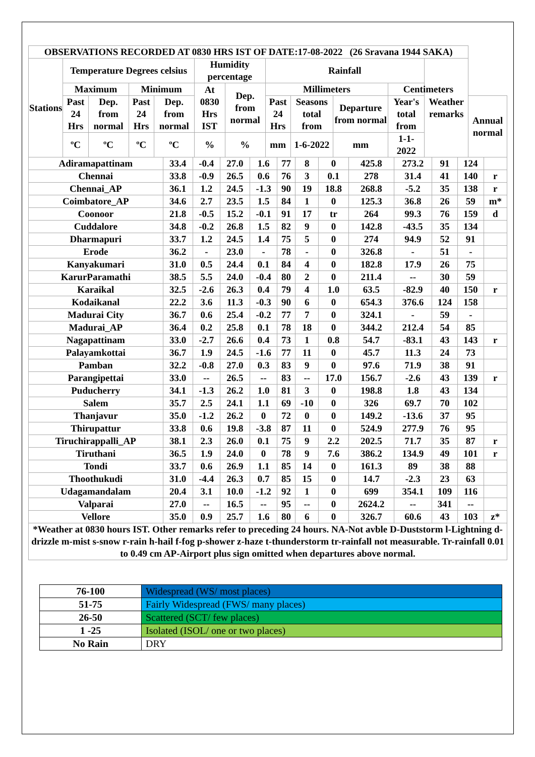| OBSERVATIONS RECORDED AT 0830 HRS IST OF DATE:17-08-2022 (26 Sravana 1944 SAKA) | | | | | | | | | | | | |
| --- | --- | --- | --- | --- | --- | --- | --- | --- | --- | --- | --- | --- |
| Stations | Temperature Degrees celsius | | | | Humidity percentage | | Rainfall | | | | Weather remarks | |
| | Maximum | | Minimum | | At 0830 Hrs IST | Dep. from normal | Millimeters | | | Centimeters | | |
| | Past 24 Hrs | Dep. from normal | Past 24 Hrs | Dep. from normal | | | Past 24 Hrs | Seasons total from | Departure from normal | Year's total from | | Annual normal |
| | ºC | ºC | ºC | ºC | % | % | mm | 1-6-2022 | mm | 1-1-2022 | | |
| Adiramapattinam | 33.4 | -0.4 | 27.0 | 1.6 | 77 | 8 | 0 | 425.8 | 273.2 | 91 | 124 | |
| Chennai | 33.8 | -0.9 | 26.5 | 0.6 | 76 | 3 | 0.1 | 278 | 31.4 | 41 | 140 | r |
| Chennai_AP | 36.1 | 1.2 | 24.5 | -1.3 | 90 | 19 | 18.8 | 268.8 | -5.2 | 35 | 138 | r |
| Coimbatore_AP | 34.6 | 2.7 | 23.5 | 1.5 | 84 | 1 | 0 | 125.3 | 36.8 | 26 | 59 | m* |
| Coonoor | 21.8 | -0.5 | 15.2 | -0.1 | 91 | 17 | tr | 264 | 99.3 | 76 | 159 | d |
| Cuddalore | 34.8 | -0.2 | 26.8 | 1.5 | 82 | 9 | 0 | 142.8 | -43.5 | 35 | 134 | |
| Dharmapuri | 33.7 | 1.2 | 24.5 | 1.4 | 75 | 5 | 0 | 274 | 94.9 | 52 | 91 | |
| Erode | 36.2 | - | 23.0 | - | 78 | - | 0 | 326.8 | - | 51 | - | |
| Kanyakumari | 31.0 | 0.5 | 24.4 | 0.1 | 84 | 4 | 0 | 182.8 | 17.9 | 26 | 75 | |
| KarurParamathi | 38.5 | 5.5 | 24.0 | -0.4 | 80 | 2 | 0 | 211.4 | -- | 30 | 59 | |
| Karaikal | 32.5 | -2.6 | 26.3 | 0.4 | 79 | 4 | 1.0 | 63.5 | -82.9 | 40 | 150 | r |
| Kodaikanal | 22.2 | 3.6 | 11.3 | -0.3 | 90 | 6 | 0 | 654.3 | 376.6 | 124 | 158 | |
| Madurai City | 36.7 | 0.6 | 25.4 | -0.2 | 77 | 7 | 0 | 324.1 | - | 59 | - | |
| Madurai_AP | 36.4 | 0.2 | 25.8 | 0.1 | 78 | 18 | 0 | 344.2 | 212.4 | 54 | 85 | |
| Nagapattinam | 33.0 | -2.7 | 26.6 | 0.4 | 73 | 1 | 0.8 | 54.7 | -83.1 | 43 | 143 | r |
| Palayamkottai | 36.7 | 1.9 | 24.5 | -1.6 | 77 | 11 | 0 | 45.7 | 11.3 | 24 | 73 | |
| Pamban | 32.2 | -0.8 | 27.0 | 0.3 | 83 | 9 | 0 | 97.6 | 71.9 | 38 | 91 | |
| Parangipettai | 33.0 | -- | 26.5 | -- | 83 | -- | 17.0 | 156.7 | -2.6 | 43 | 139 | r |
| Puducherry | 34.1 | -1.3 | 26.2 | 1.0 | 81 | 3 | 0 | 198.8 | 1.8 | 43 | 134 | |
| Salem | 35.7 | 2.5 | 24.1 | 1.1 | 69 | -10 | 0 | 326 | 69.7 | 70 | 102 | |
| Thanjavur | 35.0 | -1.2 | 26.2 | 0 | 72 | 0 | 0 | 149.2 | -13.6 | 37 | 95 | |
| Thirupattur | 33.8 | 0.6 | 19.8 | -3.8 | 87 | 11 | 0 | 524.9 | 277.9 | 76 | 95 | |
| Tiruchirappalli_AP | 38.1 | 2.3 | 26.0 | 0.1 | 75 | 9 | 2.2 | 202.5 | 71.7 | 35 | 87 | r |
| Tiruthani | 36.5 | 1.9 | 24.0 | 0 | 78 | 9 | 7.6 | 386.2 | 134.9 | 49 | 101 | r |
| Tondi | 33.7 | 0.6 | 26.9 | 1.1 | 85 | 14 | 0 | 161.3 | 89 | 38 | 88 | |
| Thoothukudi | 31.0 | -4.4 | 26.3 | 0.7 | 85 | 15 | 0 | 14.7 | -2.3 | 23 | 63 | |
| Udagamandalam | 20.4 | 3.1 | 10.0 | -1.2 | 92 | 1 | 0 | 699 | 354.1 | 109 | 116 | |
| Valparai | 27.0 | -- | 16.5 | -- | 95 | -- | 0 | 2624.2 | -- | 341 | -- | |
| Vellore | 35.0 | 0.9 | 25.7 | 1.6 | 80 | 6 | 0 | 326.7 | 60.6 | 43 | 103 | z* |
| *Weather at 0830 hours IST. Other remarks refer to preceding 24 hours. NA-Not avble D-Duststorm l-Lightning d-drizzle m-mist s-snow r-rain h-hail f-fog p-shower z-haze t-thunderstorm tr-rainfall not measurable. Tr-rainfall 0.01 to 0.49 cm AP-Airport plus sign omitted when departures above normal. | | | | | | | | | | | | |
| 76-100 | Widespread (WS/ most places) |
| 51-75 | Fairly Widespread (FWS/ many places) |
| 26-50 | Scattered (SCT/ few places) |
| 1 -25 | Isolated (ISOL/ one or two places) |
| No Rain | DRY |